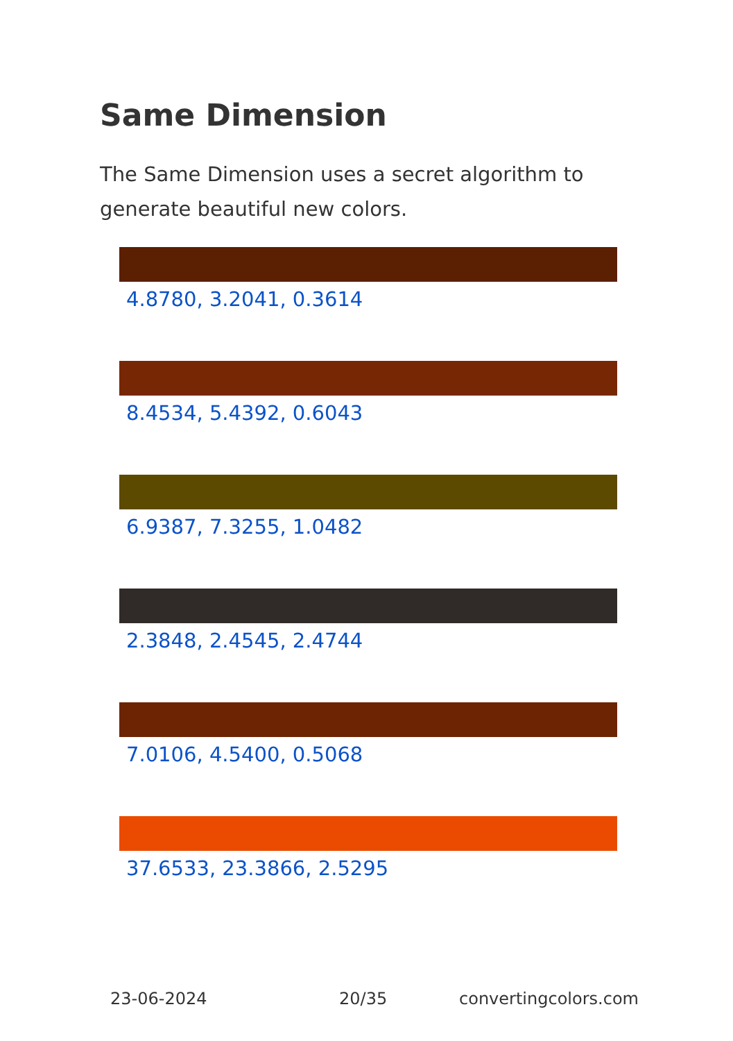Same Dimension
The Same Dimension uses a secret algorithm to generate beautiful new colors.
4.8780, 3.2041, 0.3614
8.4534, 5.4392, 0.6043
6.9387, 7.3255, 1.0482
2.3848, 2.4545, 2.4744
7.0106, 4.5400, 0.5068
37.6533, 23.3866, 2.5295
23-06-2024 20/35 convertingcolors.com